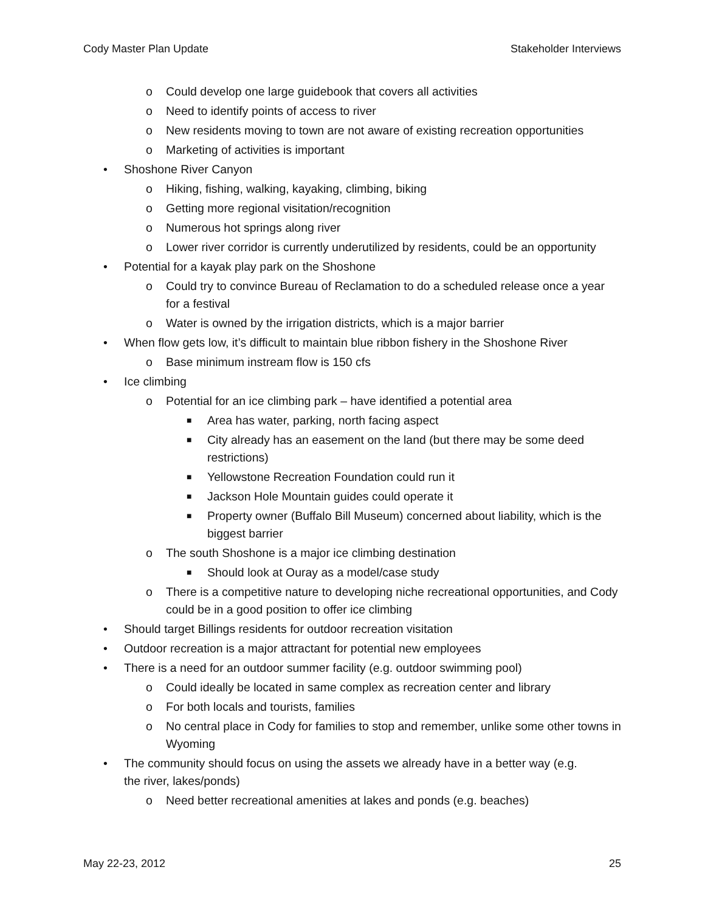Cody Master Plan Update Stakeholder Interviews
o Could develop one large guidebook that covers all activities
o Need to identify points of access to river
o New residents moving to town are not aware of existing recreation opportunities
o Marketing of activities is important
• Shoshone River Canyon
o Hiking, fishing, walking, kayaking, climbing, biking
o Getting more regional visitation/recognition
o Numerous hot springs along river
o Lower river corridor is currently underutilized by residents, could be an opportunity
• Potential for a kayak play park on the Shoshone
o Could try to convince Bureau of Reclamation to do a scheduled release once a year for a festival
o Water is owned by the irrigation districts, which is a major barrier
• When flow gets low, it’s difficult to maintain blue ribbon fishery in the Shoshone River
o Base minimum instream flow is 150 cfs
• Ice climbing
o Potential for an ice climbing park – have identified a potential area
■ Area has water, parking, north facing aspect
■ City already has an easement on the land (but there may be some deed restrictions)
■ Yellowstone Recreation Foundation could run it
■ Jackson Hole Mountain guides could operate it
■ Property owner (Buffalo Bill Museum) concerned about liability, which is the biggest barrier
o The south Shoshone is a major ice climbing destination
■ Should look at Ouray as a model/case study
o There is a competitive nature to developing niche recreational opportunities, and Cody could be in a good position to offer ice climbing
• Should target Billings residents for outdoor recreation visitation
• Outdoor recreation is a major attractant for potential new employees
• There is a need for an outdoor summer facility (e.g. outdoor swimming pool)
o Could ideally be located in same complex as recreation center and library
o For both locals and tourists, families
o No central place in Cody for families to stop and remember, unlike some other towns in Wyoming
• The community should focus on using the assets we already have in a better way (e.g. the river, lakes/ponds)
o Need better recreational amenities at lakes and ponds (e.g. beaches)
May 22-23, 2012 25